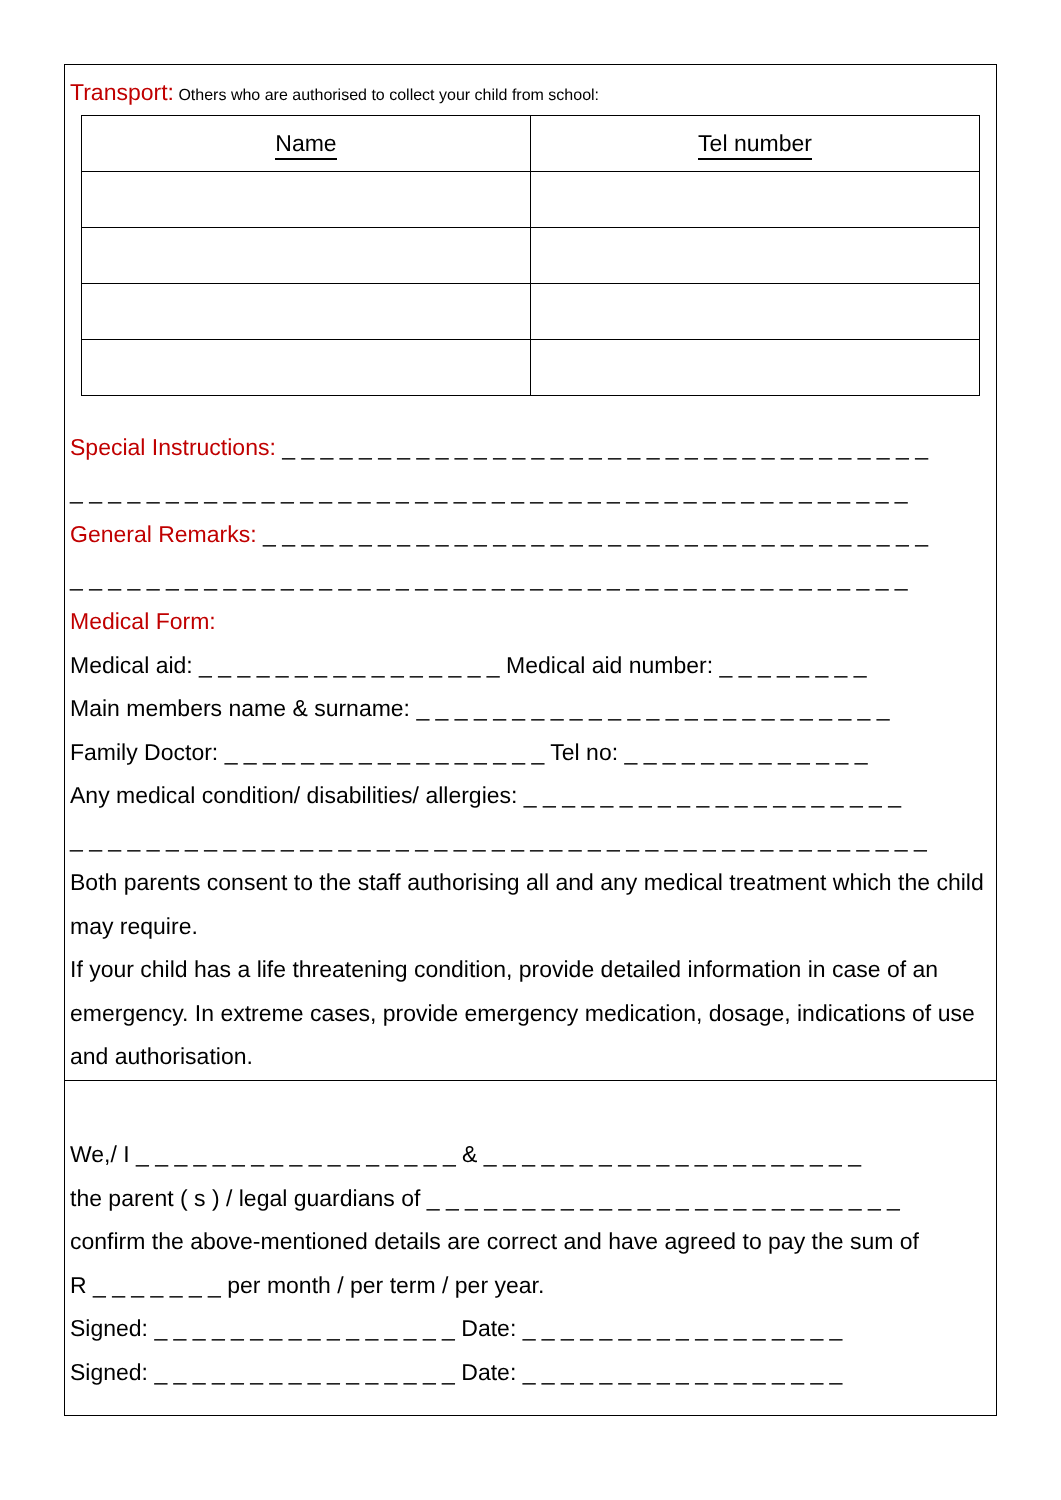Transport: Others who are authorised to collect your child from school:
| Name | Tel number |
| --- | --- |
Special Instructions: _ _ _ _ _ _ _ _ _ _ _ _ _ _ _ _ _ _ _ _ _ _ _ _ _ _ _ _ _ _ _ _ _ _
_ _ _ _ _ _ _ _ _ _ _ _ _ _ _ _ _ _ _ _ _ _ _ _ _ _ _ _ _ _ _ _ _ _ _ _ _ _ _ _ _ _ _ _
General Remarks: _ _ _ _ _ _ _ _ _ _ _ _ _ _ _ _ _ _ _ _ _ _ _ _ _ _ _ _ _ _ _ _ _ _ _
_ _ _ _ _ _ _ _ _ _ _ _ _ _ _ _ _ _ _ _ _ _ _ _ _ _ _ _ _ _ _ _ _ _ _ _ _ _ _ _ _ _ _ _
Medical Form:
Medical aid: _ _ _ _ _ _ _ _ _ _ _ _ _ _ _ _ Medical aid number: _ _ _ _ _ _ _ _
Main members name & surname: _ _ _ _ _ _ _ _ _ _ _ _ _ _ _ _ _ _ _ _ _ _ _ _ _
Family Doctor: _ _ _ _ _ _ _ _ _ _ _ _ _ _ _ _ _ Tel no: _ _ _ _ _ _ _ _ _ _ _ _ _
Any medical condition/ disabilities/ allergies: _ _ _ _ _ _ _ _ _ _ _ _ _ _ _ _ _ _ _ _
_ _ _ _ _ _ _ _ _ _ _ _ _ _ _ _ _ _ _ _ _ _ _ _ _ _ _ _ _ _ _ _ _ _ _ _ _ _ _ _ _ _ _ _ _
Both parents consent to the staff authorising all and any medical treatment which the child may require.
If your child has a life threatening condition, provide detailed information in case of an emergency. In extreme cases, provide emergency medication, dosage, indications of use and authorisation.
We,/ I _ _ _ _ _ _ _ _ _ _ _ _ _ _ _ _ _ & _ _ _ _ _ _ _ _ _ _ _ _ _ _ _ _ _ _ _ _
the parent ( s ) / legal guardians of _ _ _ _ _ _ _ _ _ _ _ _ _ _ _ _ _ _ _ _ _ _ _ _ _
confirm the above-mentioned details are correct and have agreed to pay the sum of
R _ _ _ _ _ _ _ per month / per term / per year.
Signed: _ _ _ _ _ _ _ _ _ _ _ _ _ _ _ _ Date: _ _ _ _ _ _ _ _ _ _ _ _ _ _ _ _ _
Signed: _ _ _ _ _ _ _ _ _ _ _ _ _ _ _ _ Date: _ _ _ _ _ _ _ _ _ _ _ _ _ _ _ _ _